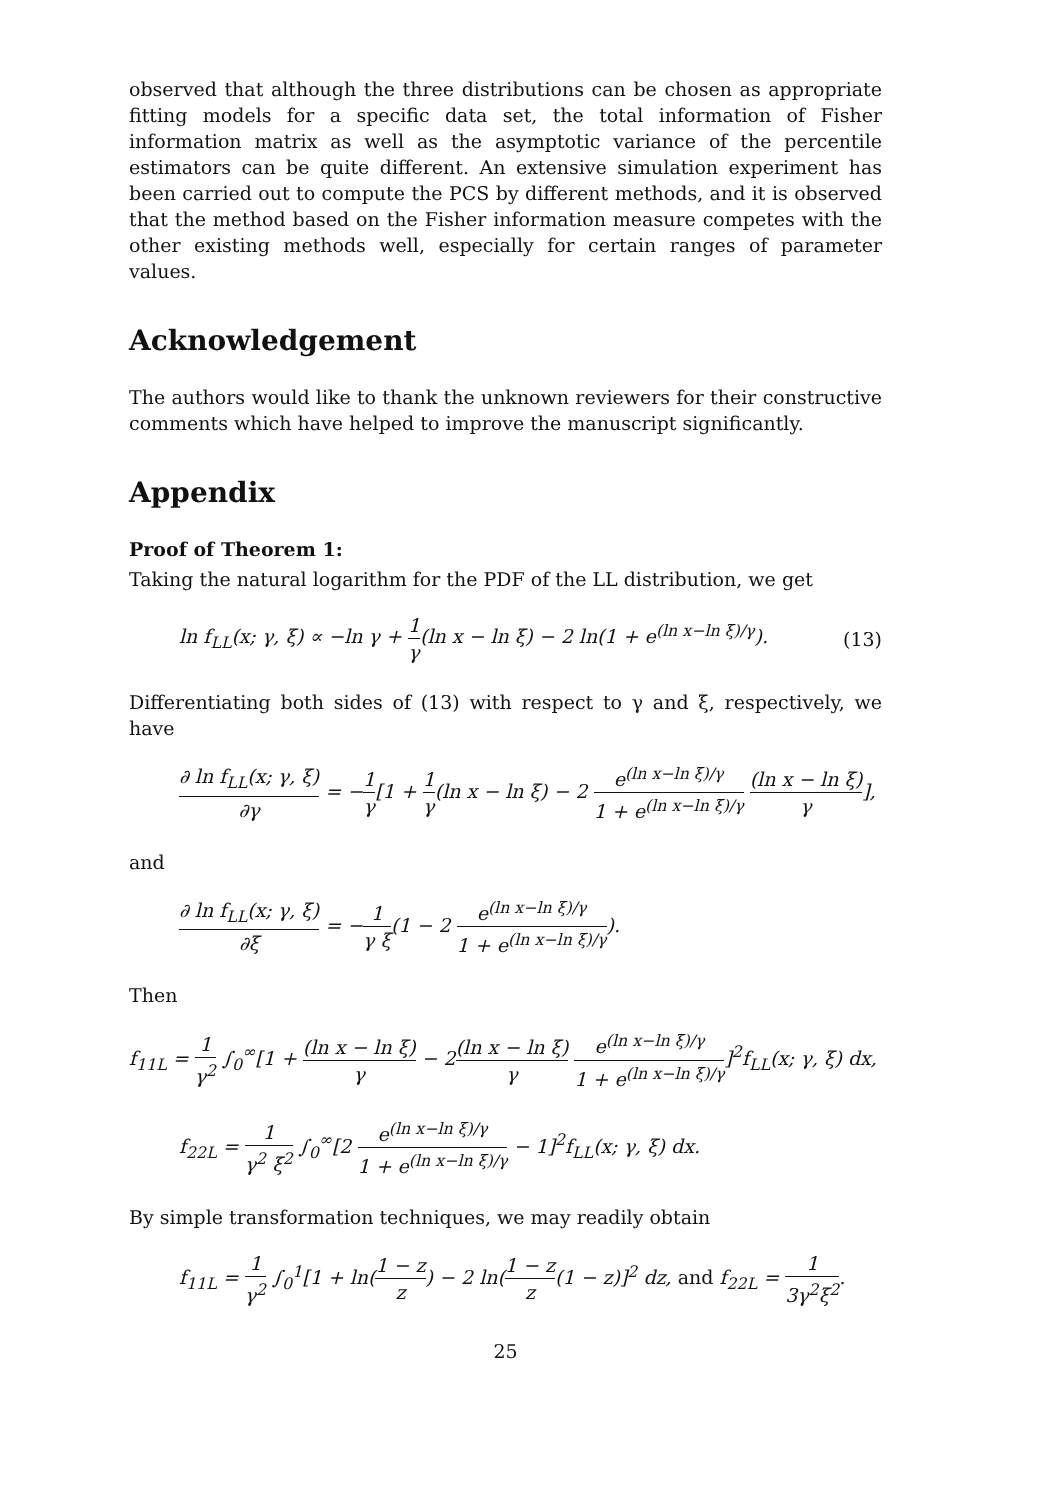observed that although the three distributions can be chosen as appropriate fitting models for a specific data set, the total information of Fisher information matrix as well as the asymptotic variance of the percentile estimators can be quite different. An extensive simulation experiment has been carried out to compute the PCS by different methods, and it is observed that the method based on the Fisher information measure competes with the other existing methods well, especially for certain ranges of parameter values.
Acknowledgement
The authors would like to thank the unknown reviewers for their constructive comments which have helped to improve the manuscript significantly.
Appendix
Proof of Theorem 1:
Taking the natural logarithm for the PDF of the LL distribution, we get
ln f<sub>LL</sub>(x; γ, ξ) ∝ −ln γ + 1 γ(ln x − ln ξ) − 2 ln(1 + e<sup>(ln x−ln ξ)/γ</sup>). (13)
Differentiating both sides of (13) with respect to γ and ξ, respectively, we have
∂ ln f<sub>LL</sub>(x; γ, ξ) ∂γ = −1 γ[1 + 1 γ(ln x − ln ξ) − 2 e<sup>(ln x−ln ξ)/γ</sup> 1 + e<sup>(ln x−ln ξ)/γ</sup> (ln x − ln ξ) γ],
and
∂ ln f<sub>LL</sub>(x; γ, ξ) ∂ξ = −1 γ ξ(1 − 2 e<sup>(ln x−ln ξ)/γ</sup> 1 + e<sup>(ln x−ln ξ)/γ</sup>).
Then
f<sub>11L</sub> = 1 γ<sup>2</sup> ∫<sub>0</sub><sup>∞</sup>[1 + (ln x − ln ξ) γ − 2(ln x − ln ξ) γ e<sup>(ln x−ln ξ)/γ</sup> 1 + e<sup>(ln x−ln ξ)/γ</sup>]<sup>2</sup>f<sub>LL</sub>(x; γ, ξ) dx,
f<sub>22L</sub> = 1 γ<sup>2</sup> ξ<sup>2</sup> ∫<sub>0</sub><sup>∞</sup>[2 e<sup>(ln x−ln ξ)/γ</sup> 1 + e<sup>(ln x−ln ξ)/γ</sup> − 1]<sup>2</sup>f<sub>LL</sub>(x; γ, ξ) dx.
By simple transformation techniques, we may readily obtain
f<sub>11L</sub> = 1 γ<sup>2</sup> ∫<sub>0</sub><sup>1</sup>[1 + ln(1 − z z) − 2 ln(1 − z z(1 − z)]<sup>2</sup> dz, and f<sub>22L</sub> = 1 3γ<sup>2</sup>ξ<sup>2</sup>.
25